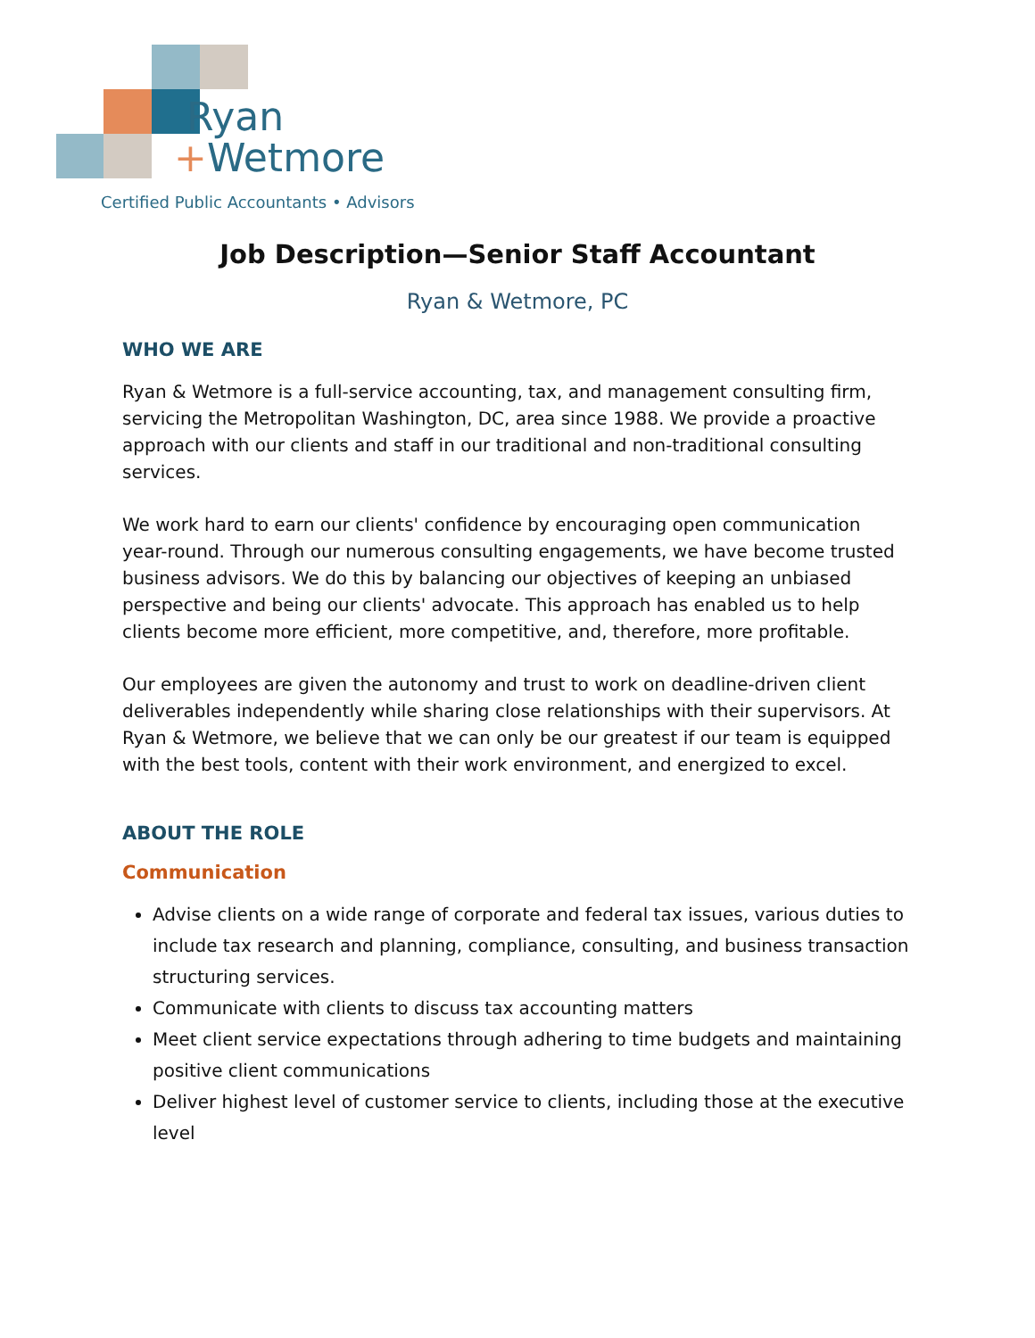Ryan
+Wetmore
Certified Public Accountants • Advisors
Job Description—Senior Staff Accountant
Ryan & Wetmore, PC
WHO WE ARE
Ryan & Wetmore is a full-service accounting, tax, and management consulting firm, servicing the Metropolitan Washington, DC, area since 1988. We provide a proactive approach with our clients and staff in our traditional and non-traditional consulting services.
We work hard to earn our clients' confidence by encouraging open communication year-round. Through our numerous consulting engagements, we have become trusted business advisors. We do this by balancing our objectives of keeping an unbiased perspective and being our clients' advocate. This approach has enabled us to help clients become more efficient, more competitive, and, therefore, more profitable.
Our employees are given the autonomy and trust to work on deadline-driven client deliverables independently while sharing close relationships with their supervisors. At Ryan & Wetmore, we believe that we can only be our greatest if our team is equipped with the best tools, content with their work environment, and energized to excel.
ABOUT THE ROLE
Communication
Advise clients on a wide range of corporate and federal tax issues, various duties to include tax research and planning, compliance, consulting, and business transaction structuring services.
Communicate with clients to discuss tax accounting matters
Meet client service expectations through adhering to time budgets and maintaining positive client communications
Deliver highest level of customer service to clients, including those at the executive level